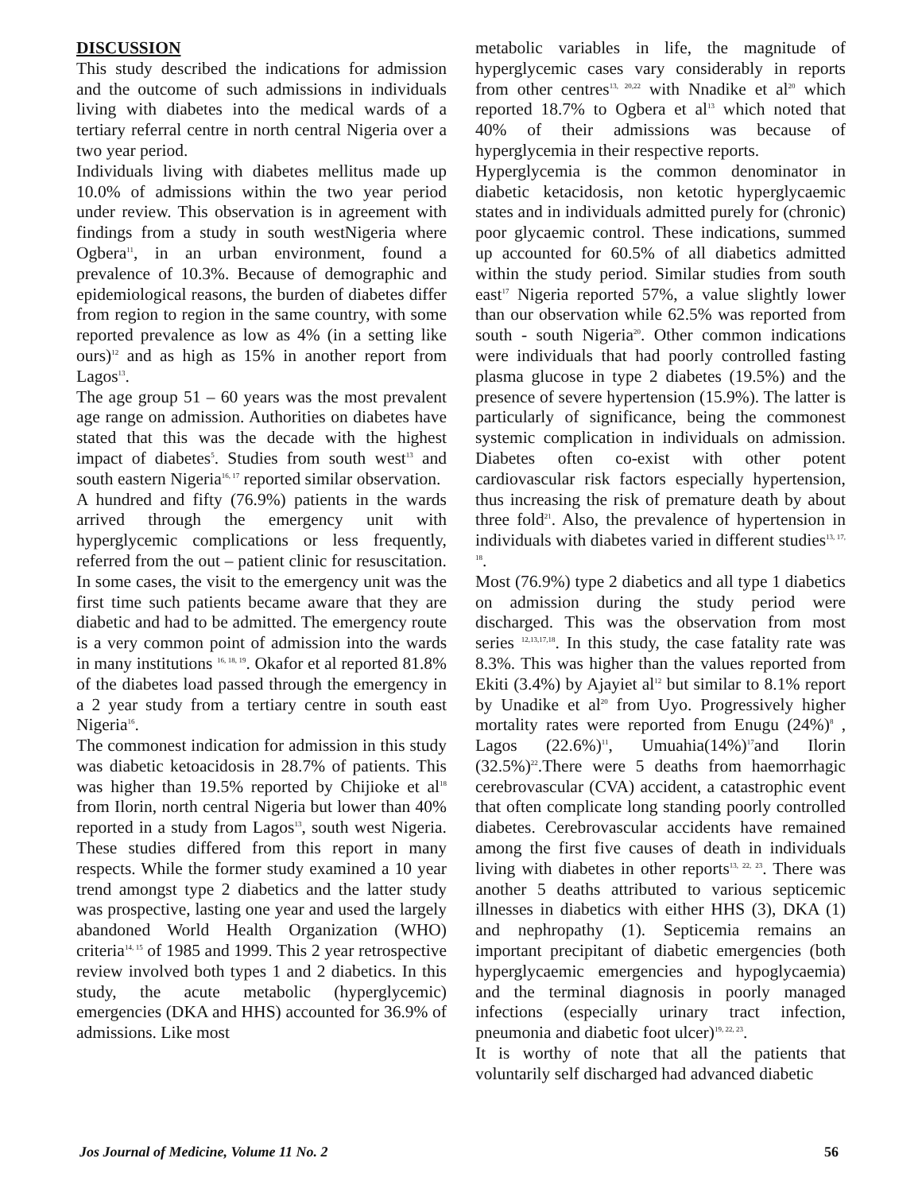DISCUSSION
This study described the indications for admission and the outcome of such admissions in individuals living with diabetes into the medical wards of a tertiary referral centre in north central Nigeria over a two year period.
Individuals living with diabetes mellitus made up 10.0% of admissions within the two year period under review. This observation is in agreement with findings from a study in south westNigeria where Ogbera<sup>11</sup>, in an urban environment, found a prevalence of 10.3%. Because of demographic and epidemiological reasons, the burden of diabetes differ from region to region in the same country, with some reported prevalence as low as 4% (in a setting like ours)<sup>12</sup> and as high as 15% in another report from Lagos<sup>13</sup>.
The age group 51 – 60 years was the most prevalent age range on admission. Authorities on diabetes have stated that this was the decade with the highest impact of diabetes<sup>5</sup>. Studies from south west<sup>13</sup> and south eastern Nigeria<sup>16, 17</sup> reported similar observation.
A hundred and fifty (76.9%) patients in the wards arrived through the emergency unit with hyperglycemic complications or less frequently, referred from the out – patient clinic for resuscitation. In some cases, the visit to the emergency unit was the first time such patients became aware that they are diabetic and had to be admitted. The emergency route is a very common point of admission into the wards in many institutions <sup>16, 18, 19</sup>. Okafor et al reported 81.8% of the diabetes load passed through the emergency in a 2 year study from a tertiary centre in south east Nigeria<sup>16</sup>.
The commonest indication for admission in this study was diabetic ketoacidosis in 28.7% of patients. This was higher than 19.5% reported by Chijioke et al<sup>18</sup> from Ilorin, north central Nigeria but lower than 40% reported in a study from Lagos<sup>13</sup>, south west Nigeria. These studies differed from this report in many respects. While the former study examined a 10 year trend amongst type 2 diabetics and the latter study was prospective, lasting one year and used the largely abandoned World Health Organization (WHO) criteria<sup>14, 15</sup> of 1985 and 1999. This 2 year retrospective review involved both types 1 and 2 diabetics. In this study, the acute metabolic (hyperglycemic) emergencies (DKA and HHS) accounted for 36.9% of admissions. Like most
metabolic variables in life, the magnitude of hyperglycemic cases vary considerably in reports from other centres<sup>13, 20,22</sup> with Nnadike et al<sup>20</sup> which reported 18.7% to Ogbera et al<sup>13</sup> which noted that 40% of their admissions was because of hyperglycemia in their respective reports.
Hyperglycemia is the common denominator in diabetic ketacidosis, non ketotic hyperglycaemic states and in individuals admitted purely for (chronic) poor glycaemic control. These indications, summed up accounted for 60.5% of all diabetics admitted within the study period. Similar studies from south east<sup>17</sup> Nigeria reported 57%, a value slightly lower than our observation while 62.5% was reported from south - south Nigeria<sup>20</sup>. Other common indications were individuals that had poorly controlled fasting plasma glucose in type 2 diabetes (19.5%) and the presence of severe hypertension (15.9%). The latter is particularly of significance, being the commonest systemic complication in individuals on admission. Diabetes often co-exist with other potent cardiovascular risk factors especially hypertension, thus increasing the risk of premature death by about three fold<sup>21</sup>. Also, the prevalence of hypertension in individuals with diabetes varied in different studies<sup>13, 17, 18</sup>.
Most (76.9%) type 2 diabetics and all type 1 diabetics on admission during the study period were discharged. This was the observation from most series <sup>12,13,17,18</sup>. In this study, the case fatality rate was 8.3%. This was higher than the values reported from Ekiti (3.4%) by Ajayiet al<sup>12</sup> but similar to 8.1% report by Unadike et al<sup>20</sup> from Uyo. Progressively higher mortality rates were reported from Enugu (24%)<sup>8</sup> , Lagos (22.6%)<sup>11</sup>, Umuahia(14%)<sup>17</sup>and Ilorin (32.5%)<sup>22</sup>.There were 5 deaths from haemorrhagic cerebrovascular (CVA) accident, a catastrophic event that often complicate long standing poorly controlled diabetes. Cerebrovascular accidents have remained among the first five causes of death in individuals living with diabetes in other reports<sup>13, 22, 23</sup>. There was another 5 deaths attributed to various septicemic illnesses in diabetics with either HHS (3), DKA (1) and nephropathy (1). Septicemia remains an important precipitant of diabetic emergencies (both hyperglycaemic emergencies and hypoglycaemia) and the terminal diagnosis in poorly managed infections (especially urinary tract infection, pneumonia and diabetic foot ulcer)<sup>19, 22, 23</sup>.
It is worthy of note that all the patients that voluntarily self discharged had advanced diabetic
Jos Journal of Medicine, Volume 11 No. 2 56